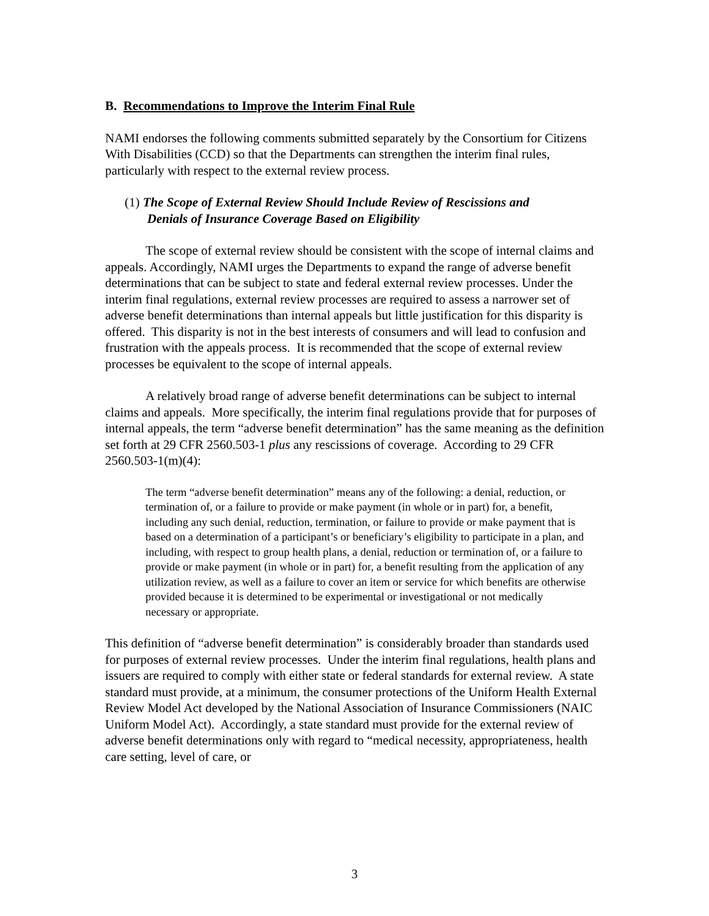B. Recommendations to Improve the Interim Final Rule
NAMI endorses the following comments submitted separately by the Consortium for Citizens With Disabilities (CCD) so that the Departments can strengthen the interim final rules, particularly with respect to the external review process.
(1) The Scope of External Review Should Include Review of Rescissions and
Denials of Insurance Coverage Based on Eligibility
The scope of external review should be consistent with the scope of internal claims and appeals. Accordingly, NAMI urges the Departments to expand the range of adverse benefit determinations that can be subject to state and federal external review processes. Under the interim final regulations, external review processes are required to assess a narrower set of adverse benefit determinations than internal appeals but little justification for this disparity is offered. This disparity is not in the best interests of consumers and will lead to confusion and frustration with the appeals process. It is recommended that the scope of external review processes be equivalent to the scope of internal appeals.
A relatively broad range of adverse benefit determinations can be subject to internal claims and appeals. More specifically, the interim final regulations provide that for purposes of internal appeals, the term “adverse benefit determination” has the same meaning as the definition set forth at 29 CFR 2560.503-1 plus any rescissions of coverage. According to 29 CFR 2560.503-1(m)(4):
The term “adverse benefit determination” means any of the following: a denial, reduction, or termination of, or a failure to provide or make payment (in whole or in part) for, a benefit, including any such denial, reduction, termination, or failure to provide or make payment that is based on a determination of a participant’s or beneficiary’s eligibility to participate in a plan, and including, with respect to group health plans, a denial, reduction or termination of, or a failure to provide or make payment (in whole or in part) for, a benefit resulting from the application of any utilization review, as well as a failure to cover an item or service for which benefits are otherwise provided because it is determined to be experimental or investigational or not medically necessary or appropriate.
This definition of “adverse benefit determination” is considerably broader than standards used for purposes of external review processes. Under the interim final regulations, health plans and issuers are required to comply with either state or federal standards for external review. A state standard must provide, at a minimum, the consumer protections of the Uniform Health External Review Model Act developed by the National Association of Insurance Commissioners (NAIC Uniform Model Act). Accordingly, a state standard must provide for the external review of adverse benefit determinations only with regard to “medical necessity, appropriateness, health care setting, level of care, or
3